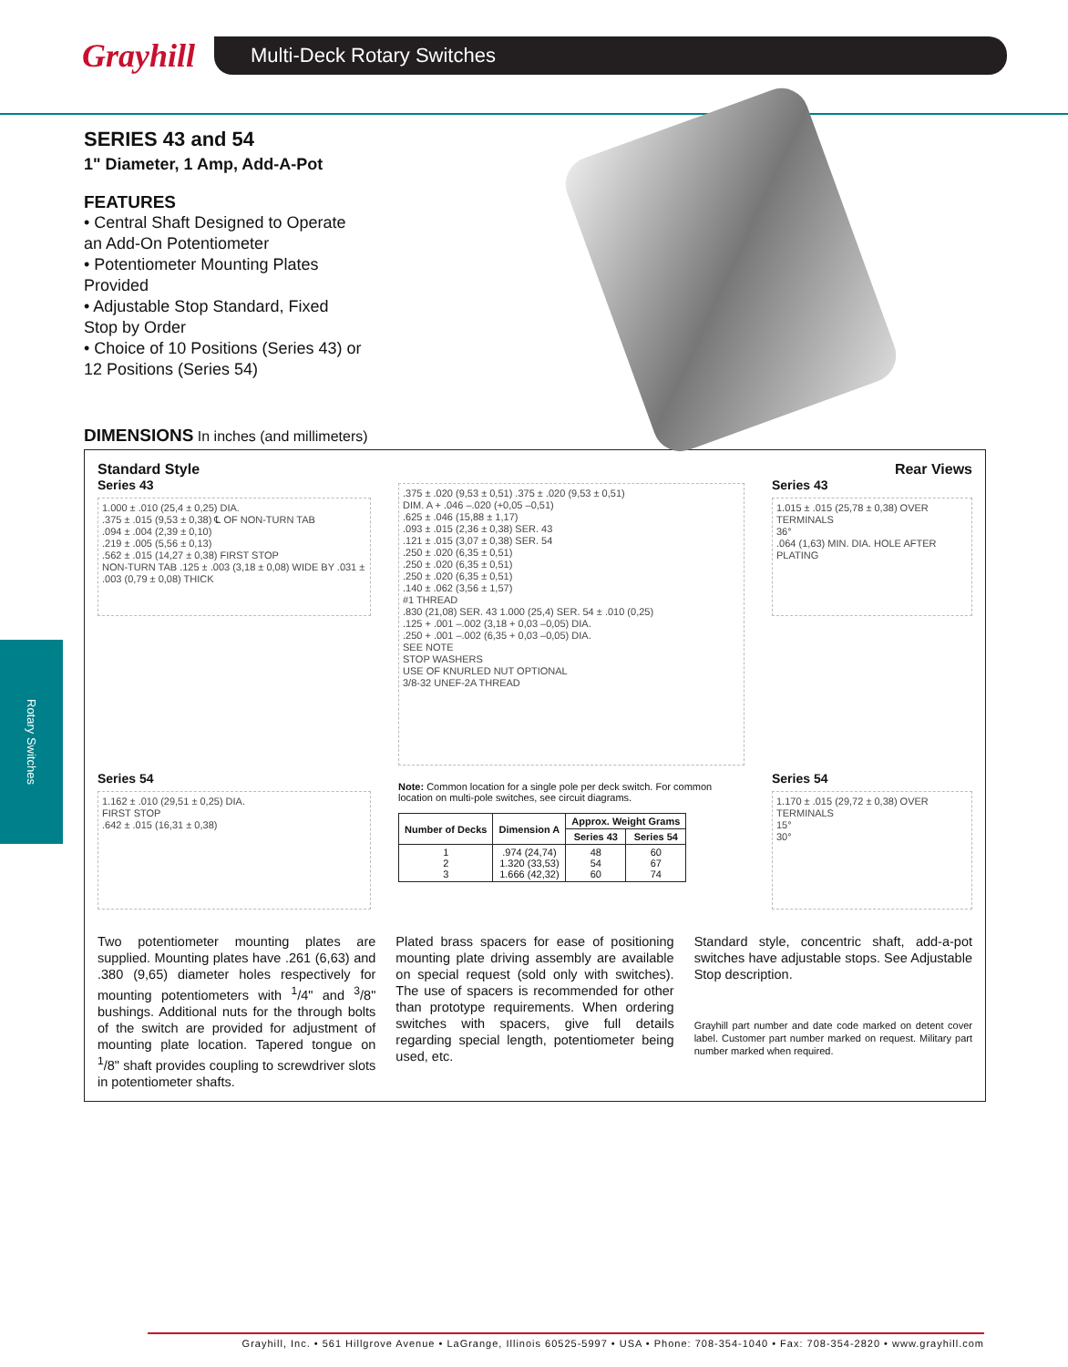Grayhill
Multi-Deck Rotary Switches
Rotary Switches
SERIES 43 and 54
1" Diameter, 1 Amp, Add-A-Pot
FEATURES
• Central Shaft Designed to Operate an Add-On Potentiometer
• Potentiometer Mounting Plates Provided
• Adjustable Stop Standard, Fixed Stop by Order
• Choice of 10 Positions (Series 43) or 12 Positions (Series 54)
DIMENSIONS In inches (and millimeters)
Standard Style Rear Views
Series 43
1.000 ± .010 (25,4 ± 0,25) DIA.
.375 ± .015 (9,53 ± 0,38) ℄ OF NON-TURN TAB
.094 ± .004 (2,39 ± 0,10)
.219 ± .005 (5,56 ± 0,13)
.562 ± .015 (14,27 ± 0,38) FIRST STOP
NON-TURN TAB .125 ± .003 (3,18 ± 0,08) WIDE BY .031 ± .003 (0,79 ± 0,08) THICK
.375 ± .020 (9,53 ± 0,51) .375 ± .020 (9,53 ± 0,51)
DIM. A + .046 –.020 (+0,05 –0,51)
.625 ± .046 (15,88 ± 1,17)
.093 ± .015 (2,36 ± 0,38) SER. 43
.121 ± .015 (3,07 ± 0,38) SER. 54
.250 ± .020 (6,35 ± 0,51)
.250 ± .020 (6,35 ± 0,51)
.250 ± .020 (6,35 ± 0,51)
.140 ± .062 (3,56 ± 1,57)
#1 THREAD
.830 (21,08) SER. 43 1.000 (25,4) SER. 54 ± .010 (0,25)
.125 + .001 –.002 (3,18 + 0,03 –0,05) DIA.
.250 + .001 –.002 (6,35 + 0,03 –0,05) DIA.
SEE NOTE
STOP WASHERS
USE OF KNURLED NUT OPTIONAL
3/8-32 UNEF-2A THREAD
Series 43
1.015 ± .015 (25,78 ± 0,38) OVER TERMINALS
36°
.064 (1,63) MIN. DIA. HOLE AFTER PLATING
Series 54
1.162 ± .010 (29,51 ± 0,25) DIA.
FIRST STOP
.642 ± .015 (16,31 ± 0,38)
Note: Common location for a single pole per deck switch. For common location on multi-pole switches, see circuit diagrams.
| Number of Decks | Dimension A | Approx. Weight Grams | |
| --- | --- | --- | --- |
| | | Series 43 | Series 54 |
| 1 2 3 | .974 (24,74) 1.320 (33,53) 1.666 (42,32) | 48 54 60 | 60 67 74 |
Series 54
1.170 ± .015 (29,72 ± 0,38) OVER TERMINALS
15°
30°
Two potentiometer mounting plates are supplied. Mounting plates have .261 (6,63) and .380 (9,65) diameter holes respectively for mounting potentiometers with <sup>1</sup>/4" and <sup>3</sup>/8" bushings. Additional nuts for the through bolts of the switch are provided for adjustment of mounting plate location. Tapered tongue on <sup>1</sup>/8" shaft provides coupling to screwdriver slots in potentiometer shafts.
Plated brass spacers for ease of positioning mounting plate driving assembly are available on special request (sold only with switches). The use of spacers is recommended for other than prototype requirements. When ordering switches with spacers, give full details regarding special length, potentiometer being used, etc.
Standard style, concentric shaft, add-a-pot switches have adjustable stops. See Adjustable Stop description.
Grayhill part number and date code marked on detent cover label. Customer part number marked on request. Military part number marked when required.
Grayhill, Inc. • 561 Hillgrove Avenue • LaGrange, Illinois 60525-5997 • USA • Phone: 708-354-1040 • Fax: 708-354-2820 • www.grayhill.com